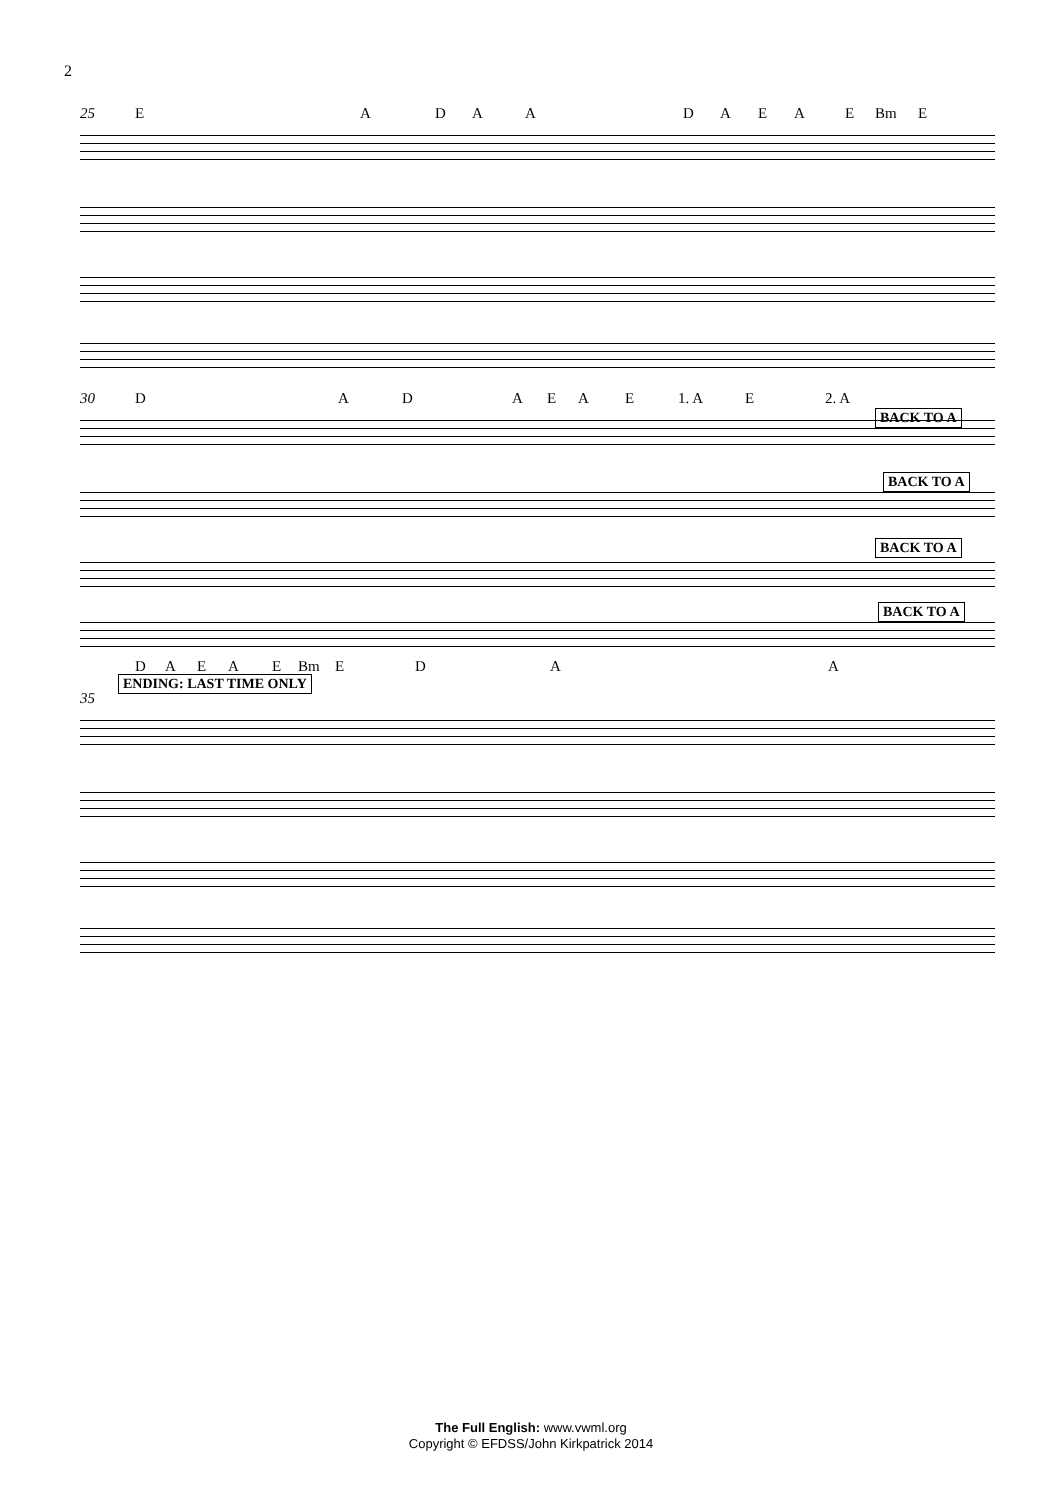2
25 E A D A A D A E A E Bm E
30 D A D A E A E 1. A E 2. A
BACK TO A
BACK TO A
BACK TO A
BACK TO A
D A E A E Bm E D A A
ENDING: LAST TIME ONLY
35
The Full English: www.vwml.org
Copyright © EFDSS/John Kirkpatrick 2014